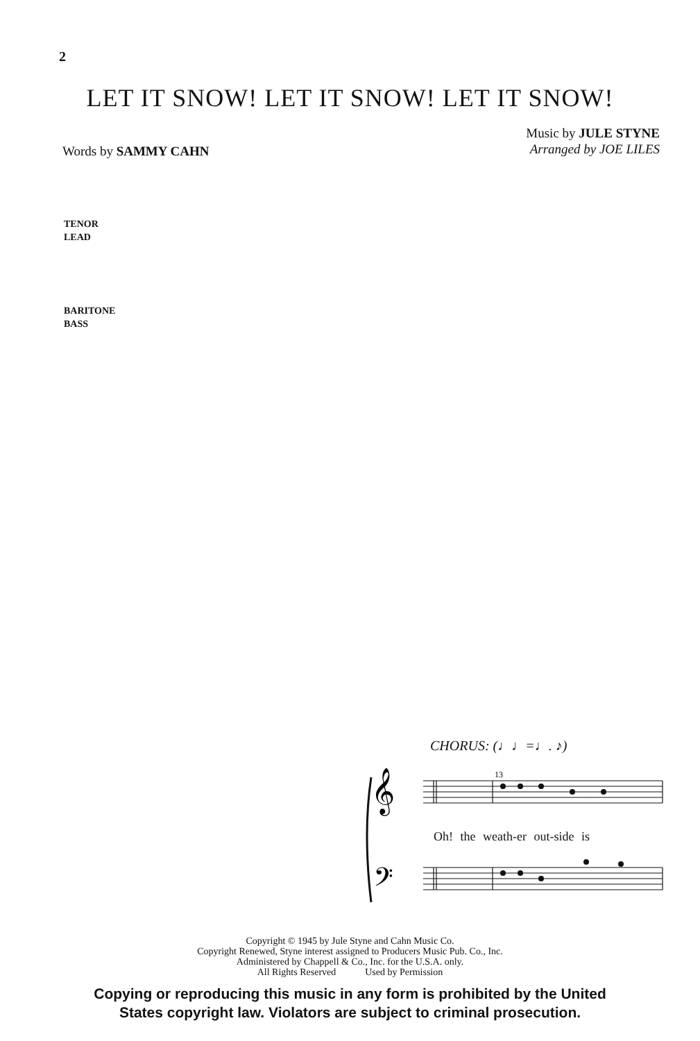2
LET IT SNOW! LET IT SNOW! LET IT SNOW!
Music by JULE STYNE
Arranged by JOE LILES
Words by SAMMY CAHN
TENOR
LEAD
BARITONE
BASS
CHORUS: (♩♩=♩. ♪)
𝄞
𝄢
13
Oh! the weath-er out-side is
Copyright © 1945 by Jule Styne and Cahn Music Co.
Copyright Renewed, Styne interest assigned to Producers Music Pub. Co., Inc.
Administered by Chappell & Co., Inc. for the U.S.A. only.
All Rights Reserved Used by Permission
Copying or reproducing this music in any form is prohibited by the United
States copyright law. Violators are subject to criminal prosecution.